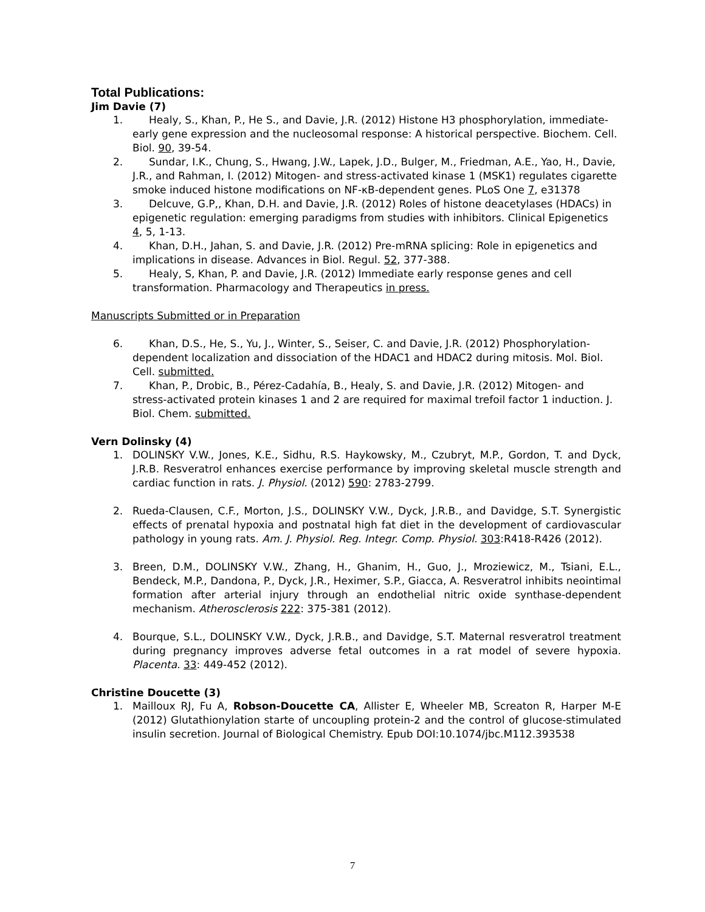Total Publications:
Jim Davie (7)
1. Healy, S., Khan, P., He S., and Davie, J.R. (2012) Histone H3 phosphorylation, immediate-early gene expression and the nucleosomal response: A historical perspective. Biochem. Cell. Biol. 90, 39-54.
2. Sundar, I.K., Chung, S., Hwang, J.W., Lapek, J.D., Bulger, M., Friedman, A.E., Yao, H., Davie, J.R., and Rahman, I. (2012) Mitogen- and stress-activated kinase 1 (MSK1) regulates cigarette smoke induced histone modifications on NF-κB-dependent genes. PLoS One 7, e31378
3. Delcuve, G.P,, Khan, D.H. and Davie, J.R. (2012) Roles of histone deacetylases (HDACs) in epigenetic regulation: emerging paradigms from studies with inhibitors. Clinical Epigenetics 4, 5, 1-13.
4. Khan, D.H., Jahan, S. and Davie, J.R. (2012) Pre-mRNA splicing: Role in epigenetics and implications in disease. Advances in Biol. Regul. 52, 377-388.
5. Healy, S, Khan, P. and Davie, J.R. (2012) Immediate early response genes and cell transformation. Pharmacology and Therapeutics in press.
Manuscripts Submitted or in Preparation
6. Khan, D.S., He, S., Yu, J., Winter, S., Seiser, C. and Davie, J.R. (2012) Phosphorylation-dependent localization and dissociation of the HDAC1 and HDAC2 during mitosis. Mol. Biol. Cell. submitted.
7. Khan, P., Drobic, B., Pérez-Cadahía, B., Healy, S. and Davie, J.R. (2012) Mitogen- and stress-activated protein kinases 1 and 2 are required for maximal trefoil factor 1 induction. J. Biol. Chem. submitted.
Vern Dolinsky (4)
1. DOLINSKY V.W., Jones, K.E., Sidhu, R.S. Haykowsky, M., Czubryt, M.P., Gordon, T. and Dyck, J.R.B. Resveratrol enhances exercise performance by improving skeletal muscle strength and cardiac function in rats. J. Physiol. (2012) 590: 2783-2799.
2. Rueda-Clausen, C.F., Morton, J.S., DOLINSKY V.W., Dyck, J.R.B., and Davidge, S.T. Synergistic effects of prenatal hypoxia and postnatal high fat diet in the development of cardiovascular pathology in young rats. Am. J. Physiol. Reg. Integr. Comp. Physiol. 303:R418-R426 (2012).
3. Breen, D.M., DOLINSKY V.W., Zhang, H., Ghanim, H., Guo, J., Mroziewicz, M., Tsiani, E.L., Bendeck, M.P., Dandona, P., Dyck, J.R., Heximer, S.P., Giacca, A. Resveratrol inhibits neointimal formation after arterial injury through an endothelial nitric oxide synthase-dependent mechanism. Atherosclerosis 222: 375-381 (2012).
4. Bourque, S.L., DOLINSKY V.W., Dyck, J.R.B., and Davidge, S.T. Maternal resveratrol treatment during pregnancy improves adverse fetal outcomes in a rat model of severe hypoxia. Placenta. 33: 449-452 (2012).
Christine Doucette (3)
1. Mailloux RJ, Fu A, Robson-Doucette CA, Allister E, Wheeler MB, Screaton R, Harper M-E (2012) Glutathionylation starte of uncoupling protein-2 and the control of glucose-stimulated insulin secretion. Journal of Biological Chemistry. Epub DOI:10.1074/jbc.M112.393538
7